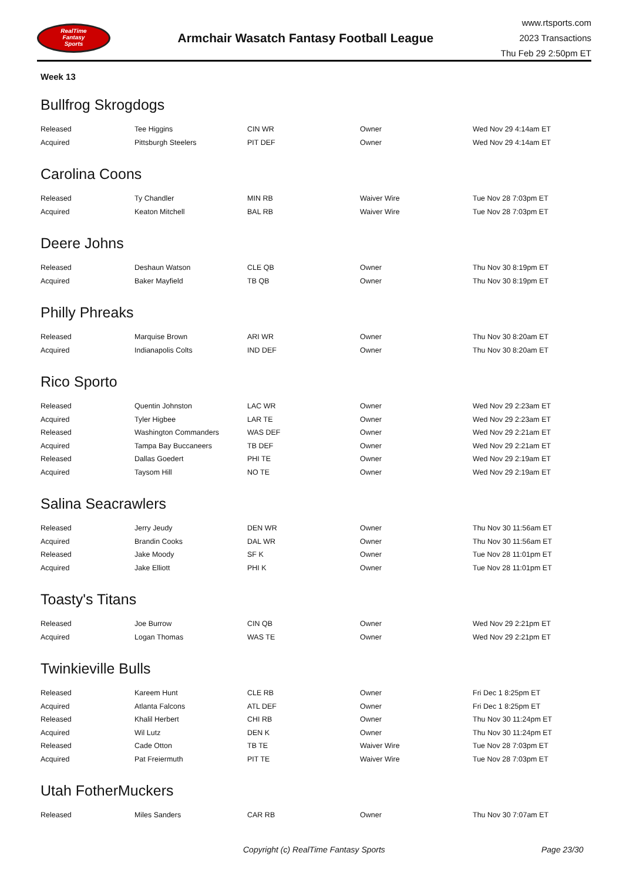RealTime
Fantasy
Sports
Armchair Wasatch Fantasy Football League
www.rtsports.com
2023 Transactions
Thu Feb 29 2:50pm ET
Week 13
Bullfrog Skrogdogs
| Released | Tee Higgins | CIN WR | Owner | Wed Nov 29 4:14am ET |
| Acquired | Pittsburgh Steelers | PIT DEF | Owner | Wed Nov 29 4:14am ET |
Carolina Coons
| Released | Ty Chandler | MIN RB | Waiver Wire | Tue Nov 28 7:03pm ET |
| Acquired | Keaton Mitchell | BAL RB | Waiver Wire | Tue Nov 28 7:03pm ET |
Deere Johns
| Released | Deshaun Watson | CLE QB | Owner | Thu Nov 30 8:19pm ET |
| Acquired | Baker Mayfield | TB QB | Owner | Thu Nov 30 8:19pm ET |
Philly Phreaks
| Released | Marquise Brown | ARI WR | Owner | Thu Nov 30 8:20am ET |
| Acquired | Indianapolis Colts | IND DEF | Owner | Thu Nov 30 8:20am ET |
Rico Sporto
| Released | Quentin Johnston | LAC WR | Owner | Wed Nov 29 2:23am ET |
| Acquired | Tyler Higbee | LAR TE | Owner | Wed Nov 29 2:23am ET |
| Released | Washington Commanders | WAS DEF | Owner | Wed Nov 29 2:21am ET |
| Acquired | Tampa Bay Buccaneers | TB DEF | Owner | Wed Nov 29 2:21am ET |
| Released | Dallas Goedert | PHI TE | Owner | Wed Nov 29 2:19am ET |
| Acquired | Taysom Hill | NO TE | Owner | Wed Nov 29 2:19am ET |
Salina Seacrawlers
| Released | Jerry Jeudy | DEN WR | Owner | Thu Nov 30 11:56am ET |
| Acquired | Brandin Cooks | DAL WR | Owner | Thu Nov 30 11:56am ET |
| Released | Jake Moody | SF K | Owner | Tue Nov 28 11:01pm ET |
| Acquired | Jake Elliott | PHI K | Owner | Tue Nov 28 11:01pm ET |
Toasty's Titans
| Released | Joe Burrow | CIN QB | Owner | Wed Nov 29 2:21pm ET |
| Acquired | Logan Thomas | WAS TE | Owner | Wed Nov 29 2:21pm ET |
Twinkieville Bulls
| Released | Kareem Hunt | CLE RB | Owner | Fri Dec 1 8:25pm ET |
| Acquired | Atlanta Falcons | ATL DEF | Owner | Fri Dec 1 8:25pm ET |
| Released | Khalil Herbert | CHI RB | Owner | Thu Nov 30 11:24pm ET |
| Acquired | Wil Lutz | DEN K | Owner | Thu Nov 30 11:24pm ET |
| Released | Cade Otton | TB TE | Waiver Wire | Tue Nov 28 7:03pm ET |
| Acquired | Pat Freiermuth | PIT TE | Waiver Wire | Tue Nov 28 7:03pm ET |
Utah FotherMuckers
| Released | Miles Sanders | CAR RB | Owner | Thu Nov 30 7:07am ET |
Copyright (c) RealTime Fantasy Sports Page 23/30